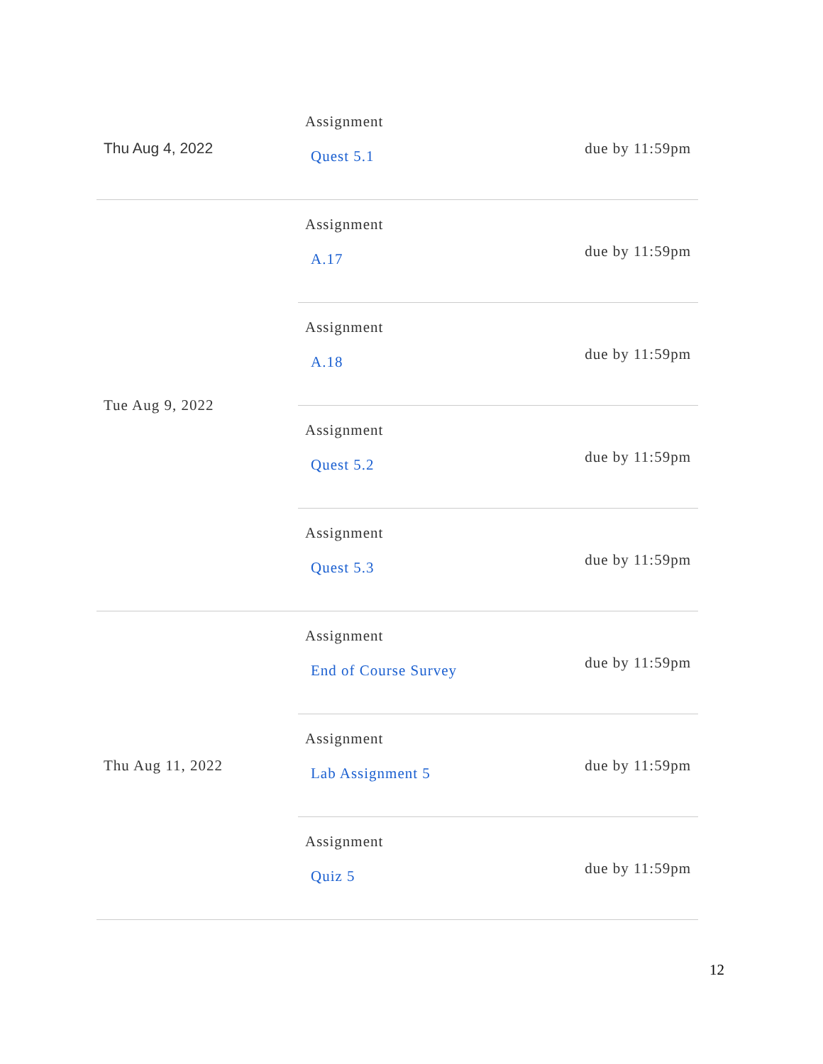| Thu Aug 4, 2022 | Assignment Quest 5.1 | due by 11:59pm |
| Tue Aug 9, 2022 | Assignment A.17 | due by 11:59pm |
| | Assignment A.18 | due by 11:59pm |
| | Assignment Quest 5.2 | due by 11:59pm |
| | Assignment Quest 5.3 | due by 11:59pm |
| Thu Aug 11, 2022 | Assignment End of Course Survey | due by 11:59pm |
| | Assignment Lab Assignment 5 | due by 11:59pm |
| | Assignment Quiz 5 | due by 11:59pm |
12